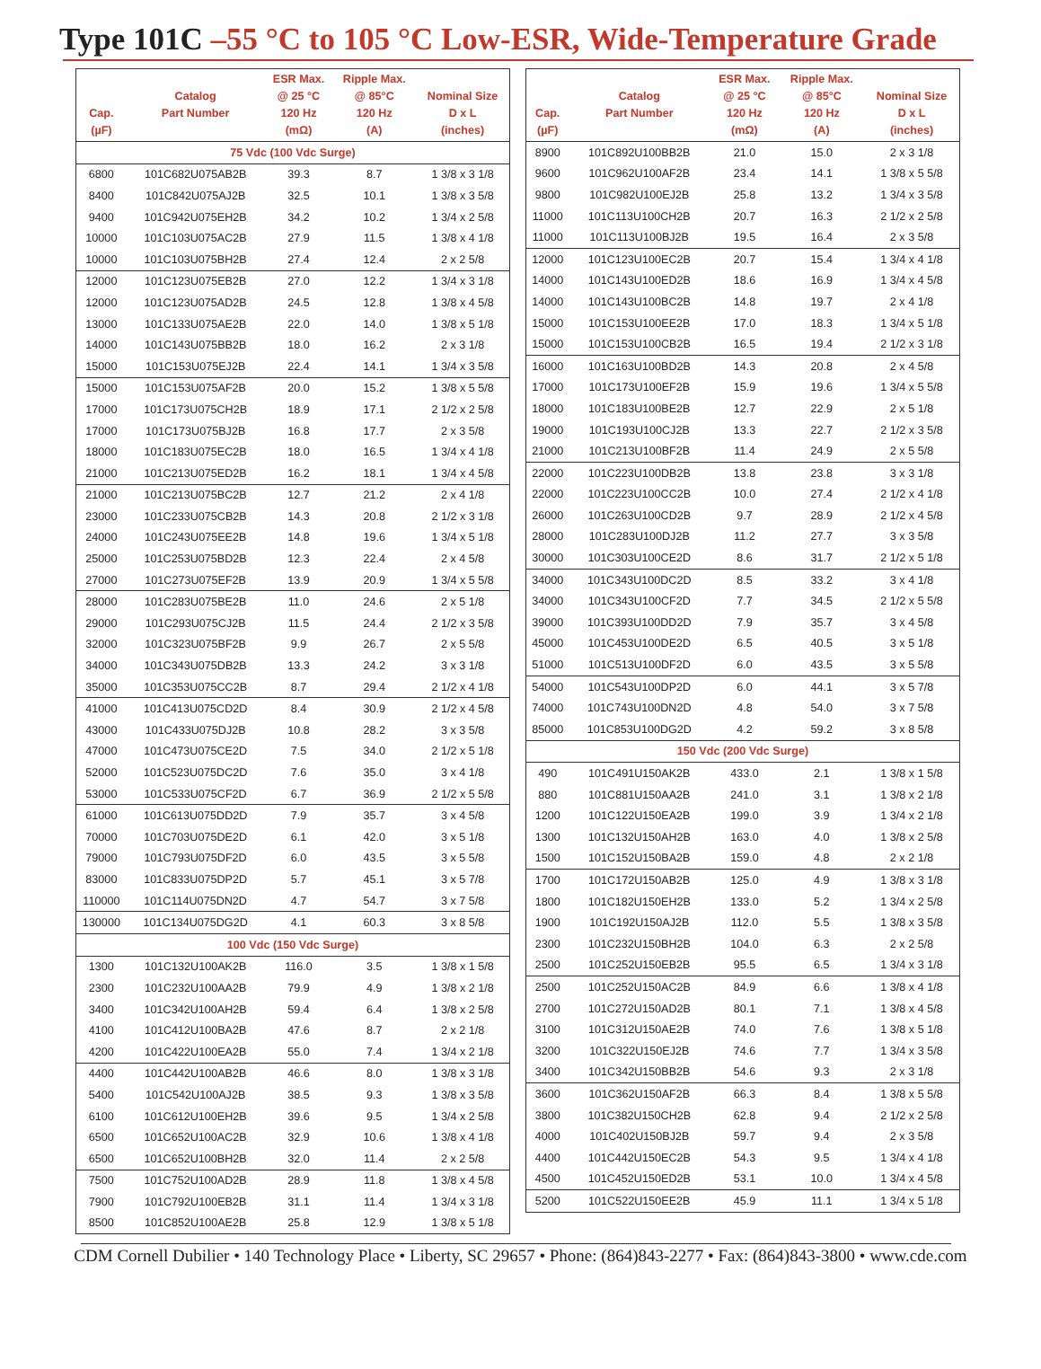Type 101C –55 °C to 105 °C Low-ESR, Wide-Temperature Grade
| Cap. (µF) | Catalog Part Number | ESR Max. @ 25 °C 120 Hz (mΩ) | Ripple Max. @ 85°C 120 Hz (A) | Nominal Size D x L (inches) |
| --- | --- | --- | --- | --- |
| 75 Vdc (100 Vdc Surge) | | | | |
| 6800 | 101C682U075AB2B | 39.3 | 8.7 | 1 3/8 x 3 1/8 |
| 8400 | 101C842U075AJ2B | 32.5 | 10.1 | 1 3/8 x 3 5/8 |
| 9400 | 101C942U075EH2B | 34.2 | 10.2 | 1 3/4 x 2 5/8 |
| 10000 | 101C103U075AC2B | 27.9 | 11.5 | 1 3/8 x 4 1/8 |
| 10000 | 101C103U075BH2B | 27.4 | 12.4 | 2 x 2 5/8 |
| 12000 | 101C123U075EB2B | 27.0 | 12.2 | 1 3/4 x 3 1/8 |
| 12000 | 101C123U075AD2B | 24.5 | 12.8 | 1 3/8 x 4 5/8 |
| 13000 | 101C133U075AE2B | 22.0 | 14.0 | 1 3/8 x 5 1/8 |
| 14000 | 101C143U075BB2B | 18.0 | 16.2 | 2 x 3 1/8 |
| 15000 | 101C153U075EJ2B | 22.4 | 14.1 | 1 3/4 x 3 5/8 |
| 15000 | 101C153U075AF2B | 20.0 | 15.2 | 1 3/8 x 5 5/8 |
| 17000 | 101C173U075CH2B | 18.9 | 17.1 | 2 1/2 x 2 5/8 |
| 17000 | 101C173U075BJ2B | 16.8 | 17.7 | 2 x 3 5/8 |
| 18000 | 101C183U075EC2B | 18.0 | 16.5 | 1 3/4 x 4 1/8 |
| 21000 | 101C213U075ED2B | 16.2 | 18.1 | 1 3/4 x 4 5/8 |
| 21000 | 101C213U075BC2B | 12.7 | 21.2 | 2 x 4 1/8 |
| 23000 | 101C233U075CB2B | 14.3 | 20.8 | 2 1/2 x 3 1/8 |
| 24000 | 101C243U075EE2B | 14.8 | 19.6 | 1 3/4 x 5 1/8 |
| 25000 | 101C253U075BD2B | 12.3 | 22.4 | 2 x 4 5/8 |
| 27000 | 101C273U075EF2B | 13.9 | 20.9 | 1 3/4 x 5 5/8 |
| 28000 | 101C283U075BE2B | 11.0 | 24.6 | 2 x 5 1/8 |
| 29000 | 101C293U075CJ2B | 11.5 | 24.4 | 2 1/2 x 3 5/8 |
| 32000 | 101C323U075BF2B | 9.9 | 26.7 | 2 x 5 5/8 |
| 34000 | 101C343U075DB2B | 13.3 | 24.2 | 3 x 3 1/8 |
| 35000 | 101C353U075CC2B | 8.7 | 29.4 | 2 1/2 x 4 1/8 |
| 41000 | 101C413U075CD2D | 8.4 | 30.9 | 2 1/2 x 4 5/8 |
| 43000 | 101C433U075DJ2B | 10.8 | 28.2 | 3 x 3 5/8 |
| 47000 | 101C473U075CE2D | 7.5 | 34.0 | 2 1/2 x 5 1/8 |
| 52000 | 101C523U075DC2D | 7.6 | 35.0 | 3 x 4 1/8 |
| 53000 | 101C533U075CF2D | 6.7 | 36.9 | 2 1/2 x 5 5/8 |
| 61000 | 101C613U075DD2D | 7.9 | 35.7 | 3 x 4 5/8 |
| 70000 | 101C703U075DE2D | 6.1 | 42.0 | 3 x 5 1/8 |
| 79000 | 101C793U075DF2D | 6.0 | 43.5 | 3 x 5 5/8 |
| 83000 | 101C833U075DP2D | 5.7 | 45.1 | 3 x 5 7/8 |
| 110000 | 101C114U075DN2D | 4.7 | 54.7 | 3 x 7 5/8 |
| 130000 | 101C134U075DG2D | 4.1 | 60.3 | 3 x 8 5/8 |
| 100 Vdc (150 Vdc Surge) | | | | |
| 1300 | 101C132U100AK2B | 116.0 | 3.5 | 1 3/8 x 1 5/8 |
| 2300 | 101C232U100AA2B | 79.9 | 4.9 | 1 3/8 x 2 1/8 |
| 3400 | 101C342U100AH2B | 59.4 | 6.4 | 1 3/8 x 2 5/8 |
| 4100 | 101C412U100BA2B | 47.6 | 8.7 | 2 x 2 1/8 |
| 4200 | 101C422U100EA2B | 55.0 | 7.4 | 1 3/4 x 2 1/8 |
| 4400 | 101C442U100AB2B | 46.6 | 8.0 | 1 3/8 x 3 1/8 |
| 5400 | 101C542U100AJ2B | 38.5 | 9.3 | 1 3/8 x 3 5/8 |
| 6100 | 101C612U100EH2B | 39.6 | 9.5 | 1 3/4 x 2 5/8 |
| 6500 | 101C652U100AC2B | 32.9 | 10.6 | 1 3/8 x 4 1/8 |
| 6500 | 101C652U100BH2B | 32.0 | 11.4 | 2 x 2 5/8 |
| 7500 | 101C752U100AD2B | 28.9 | 11.8 | 1 3/8 x 4 5/8 |
| 7900 | 101C792U100EB2B | 31.1 | 11.4 | 1 3/4 x 3 1/8 |
| 8500 | 101C852U100AE2B | 25.8 | 12.9 | 1 3/8 x 5 1/8 |
| Cap. (µF) | Catalog Part Number | ESR Max. @ 25 °C 120 Hz (mΩ) | Ripple Max. @ 85°C 120 Hz (A) | Nominal Size D x L (inches) |
| --- | --- | --- | --- | --- |
| 8900 | 101C892U100BB2B | 21.0 | 15.0 | 2 x 3 1/8 |
| 9600 | 101C962U100AF2B | 23.4 | 14.1 | 1 3/8 x 5 5/8 |
| 9800 | 101C982U100EJ2B | 25.8 | 13.2 | 1 3/4 x 3 5/8 |
| 11000 | 101C113U100CH2B | 20.7 | 16.3 | 2 1/2 x 2 5/8 |
| 11000 | 101C113U100BJ2B | 19.5 | 16.4 | 2 x 3 5/8 |
| 12000 | 101C123U100EC2B | 20.7 | 15.4 | 1 3/4 x 4 1/8 |
| 14000 | 101C143U100ED2B | 18.6 | 16.9 | 1 3/4 x 4 5/8 |
| 14000 | 101C143U100BC2B | 14.8 | 19.7 | 2 x 4 1/8 |
| 15000 | 101C153U100EE2B | 17.0 | 18.3 | 1 3/4 x 5 1/8 |
| 15000 | 101C153U100CB2B | 16.5 | 19.4 | 2 1/2 x 3 1/8 |
| 16000 | 101C163U100BD2B | 14.3 | 20.8 | 2 x 4 5/8 |
| 17000 | 101C173U100EF2B | 15.9 | 19.6 | 1 3/4 x 5 5/8 |
| 18000 | 101C183U100BE2B | 12.7 | 22.9 | 2 x 5 1/8 |
| 19000 | 101C193U100CJ2B | 13.3 | 22.7 | 2 1/2 x 3 5/8 |
| 21000 | 101C213U100BF2B | 11.4 | 24.9 | 2 x 5 5/8 |
| 22000 | 101C223U100DB2B | 13.8 | 23.8 | 3 x 3 1/8 |
| 22000 | 101C223U100CC2B | 10.0 | 27.4 | 2 1/2 x 4 1/8 |
| 26000 | 101C263U100CD2B | 9.7 | 28.9 | 2 1/2 x 4 5/8 |
| 28000 | 101C283U100DJ2B | 11.2 | 27.7 | 3 x 3 5/8 |
| 30000 | 101C303U100CE2D | 8.6 | 31.7 | 2 1/2 x 5 1/8 |
| 34000 | 101C343U100DC2D | 8.5 | 33.2 | 3 x 4 1/8 |
| 34000 | 101C343U100CF2D | 7.7 | 34.5 | 2 1/2 x 5 5/8 |
| 39000 | 101C393U100DD2D | 7.9 | 35.7 | 3 x 4 5/8 |
| 45000 | 101C453U100DE2D | 6.5 | 40.5 | 3 x 5 1/8 |
| 51000 | 101C513U100DF2D | 6.0 | 43.5 | 3 x 5 5/8 |
| 54000 | 101C543U100DP2D | 6.0 | 44.1 | 3 x 5 7/8 |
| 74000 | 101C743U100DN2D | 4.8 | 54.0 | 3 x 7 5/8 |
| 85000 | 101C853U100DG2D | 4.2 | 59.2 | 3 x 8 5/8 |
| 150 Vdc (200 Vdc Surge) | | | | |
| 490 | 101C491U150AK2B | 433.0 | 2.1 | 1 3/8 x 1 5/8 |
| 880 | 101C881U150AA2B | 241.0 | 3.1 | 1 3/8 x 2 1/8 |
| 1200 | 101C122U150EA2B | 199.0 | 3.9 | 1 3/4 x 2 1/8 |
| 1300 | 101C132U150AH2B | 163.0 | 4.0 | 1 3/8 x 2 5/8 |
| 1500 | 101C152U150BA2B | 159.0 | 4.8 | 2 x 2 1/8 |
| 1700 | 101C172U150AB2B | 125.0 | 4.9 | 1 3/8 x 3 1/8 |
| 1800 | 101C182U150EH2B | 133.0 | 5.2 | 1 3/4 x 2 5/8 |
| 1900 | 101C192U150AJ2B | 112.0 | 5.5 | 1 3/8 x 3 5/8 |
| 2300 | 101C232U150BH2B | 104.0 | 6.3 | 2 x 2 5/8 |
| 2500 | 101C252U150EB2B | 95.5 | 6.5 | 1 3/4 x 3 1/8 |
| 2500 | 101C252U150AC2B | 84.9 | 6.6 | 1 3/8 x 4 1/8 |
| 2700 | 101C272U150AD2B | 80.1 | 7.1 | 1 3/8 x 4 5/8 |
| 3100 | 101C312U150AE2B | 74.0 | 7.6 | 1 3/8 x 5 1/8 |
| 3200 | 101C322U150EJ2B | 74.6 | 7.7 | 1 3/4 x 3 5/8 |
| 3400 | 101C342U150BB2B | 54.6 | 9.3 | 2 x 3 1/8 |
| 3600 | 101C362U150AF2B | 66.3 | 8.4 | 1 3/8 x 5 5/8 |
| 3800 | 101C382U150CH2B | 62.8 | 9.4 | 2 1/2 x 2 5/8 |
| 4000 | 101C402U150BJ2B | 59.7 | 9.4 | 2 x 3 5/8 |
| 4400 | 101C442U150EC2B | 54.3 | 9.5 | 1 3/4 x 4 1/8 |
| 4500 | 101C452U150ED2B | 53.1 | 10.0 | 1 3/4 x 4 5/8 |
| 5200 | 101C522U150EE2B | 45.9 | 11.1 | 1 3/4 x 5 1/8 |
CDM Cornell Dubilier • 140 Technology Place • Liberty, SC 29657 • Phone: (864)843-2277 • Fax: (864)843-3800 • www.cde.com